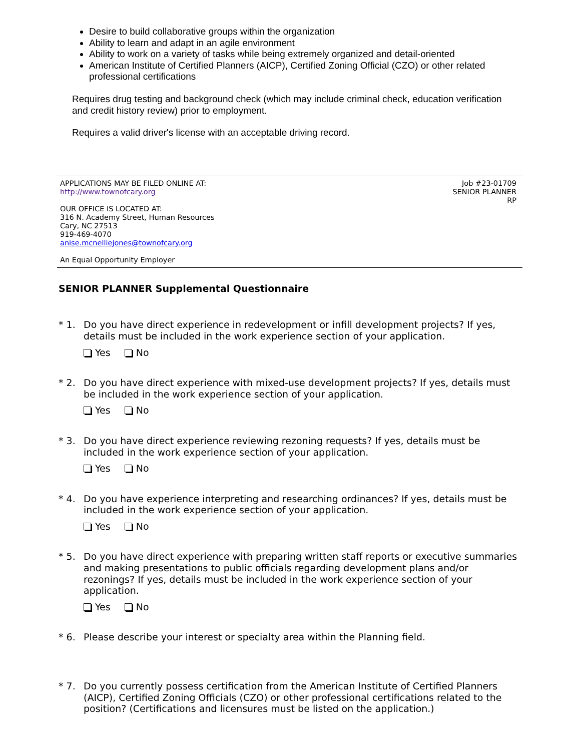Desire to build collaborative groups within the organization
Ability to learn and adapt in an agile environment
Ability to work on a variety of tasks while being extremely organized and detail-oriented
American Institute of Certified Planners (AICP), Certified Zoning Official (CZO) or other related professional certifications
Requires drug testing and background check (which may include criminal check, education verification and credit history review) prior to employment.
Requires a valid driver's license with an acceptable driving record.
APPLICATIONS MAY BE FILED ONLINE AT:
http://www.townofcary.org
OUR OFFICE IS LOCATED AT:
316 N. Academy Street, Human Resources
Cary, NC 27513
919-469-4070
anise.mcnelliejones@townofcary.org
An Equal Opportunity Employer
Job #23-01709
SENIOR PLANNER
RP
SENIOR PLANNER Supplemental Questionnaire
* 1.
Do you have direct experience in redevelopment or infill development projects? If yes, details must be included in the work experience section of your application.
Yes No
* 2.
Do you have direct experience with mixed-use development projects? If yes, details must be included in the work experience section of your application.
Yes No
* 3.
Do you have direct experience reviewing rezoning requests? If yes, details must be included in the work experience section of your application.
Yes No
* 4.
Do you have experience interpreting and researching ordinances? If yes, details must be included in the work experience section of your application.
Yes No
* 5.
Do you have direct experience with preparing written staff reports or executive summaries and making presentations to public officials regarding development plans and/or rezonings? If yes, details must be included in the work experience section of your application.
Yes No
* 6.
Please describe your interest or specialty area within the Planning field.
* 7.
Do you currently possess certification from the American Institute of Certified Planners (AICP), Certified Zoning Officials (CZO) or other professional certifications related to the position? (Certifications and licensures must be listed on the application.)